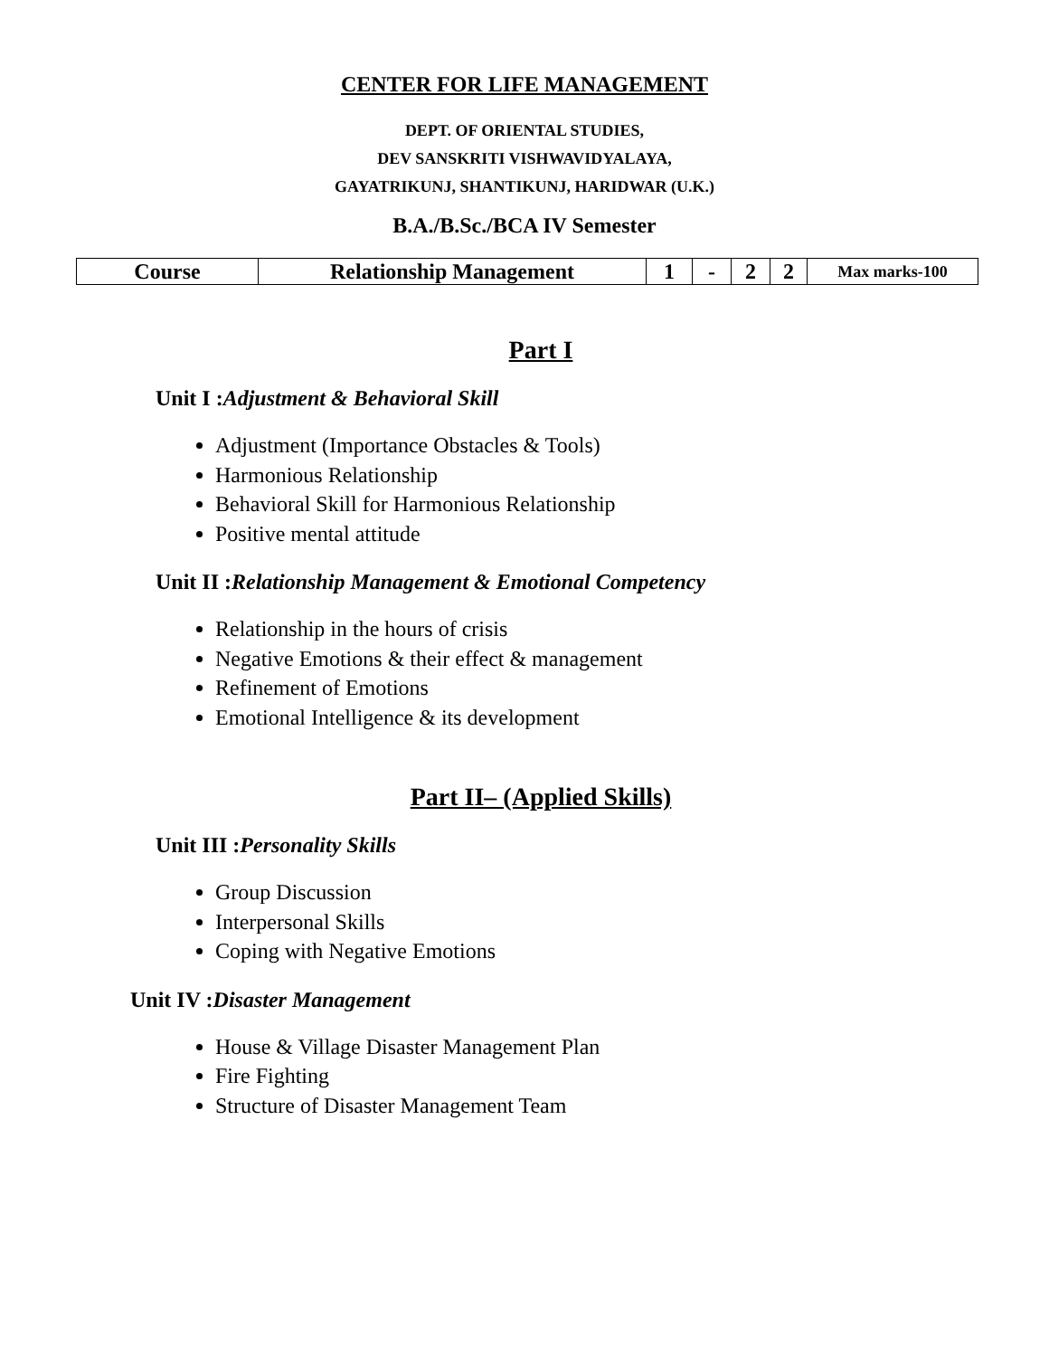CENTER FOR LIFE MANAGEMENT
DEPT. OF ORIENTAL STUDIES,
DEV SANSKRITI VISHWAVIDYALAYA,
GAYATRIKUNJ, SHANTIKUNJ, HARIDWAR (U.K.)
B.A./B.Sc./BCA IV Semester
| Course | Relationship Management | 1 | - | 2 | 2 | Max marks-100 |
Part I
Unit I :Adjustment & Behavioral Skill
Adjustment (Importance Obstacles & Tools)
Harmonious Relationship
Behavioral Skill for Harmonious Relationship
Positive mental attitude
Unit II :Relationship Management & Emotional Competency
Relationship in the hours of crisis
Negative Emotions & their effect & management
Refinement of Emotions
Emotional Intelligence & its development
Part II– (Applied Skills)
Unit III :Personality Skills
Group Discussion
Interpersonal Skills
Coping with Negative Emotions
Unit IV :Disaster Management
House & Village Disaster Management Plan
Fire Fighting
Structure of Disaster Management Team